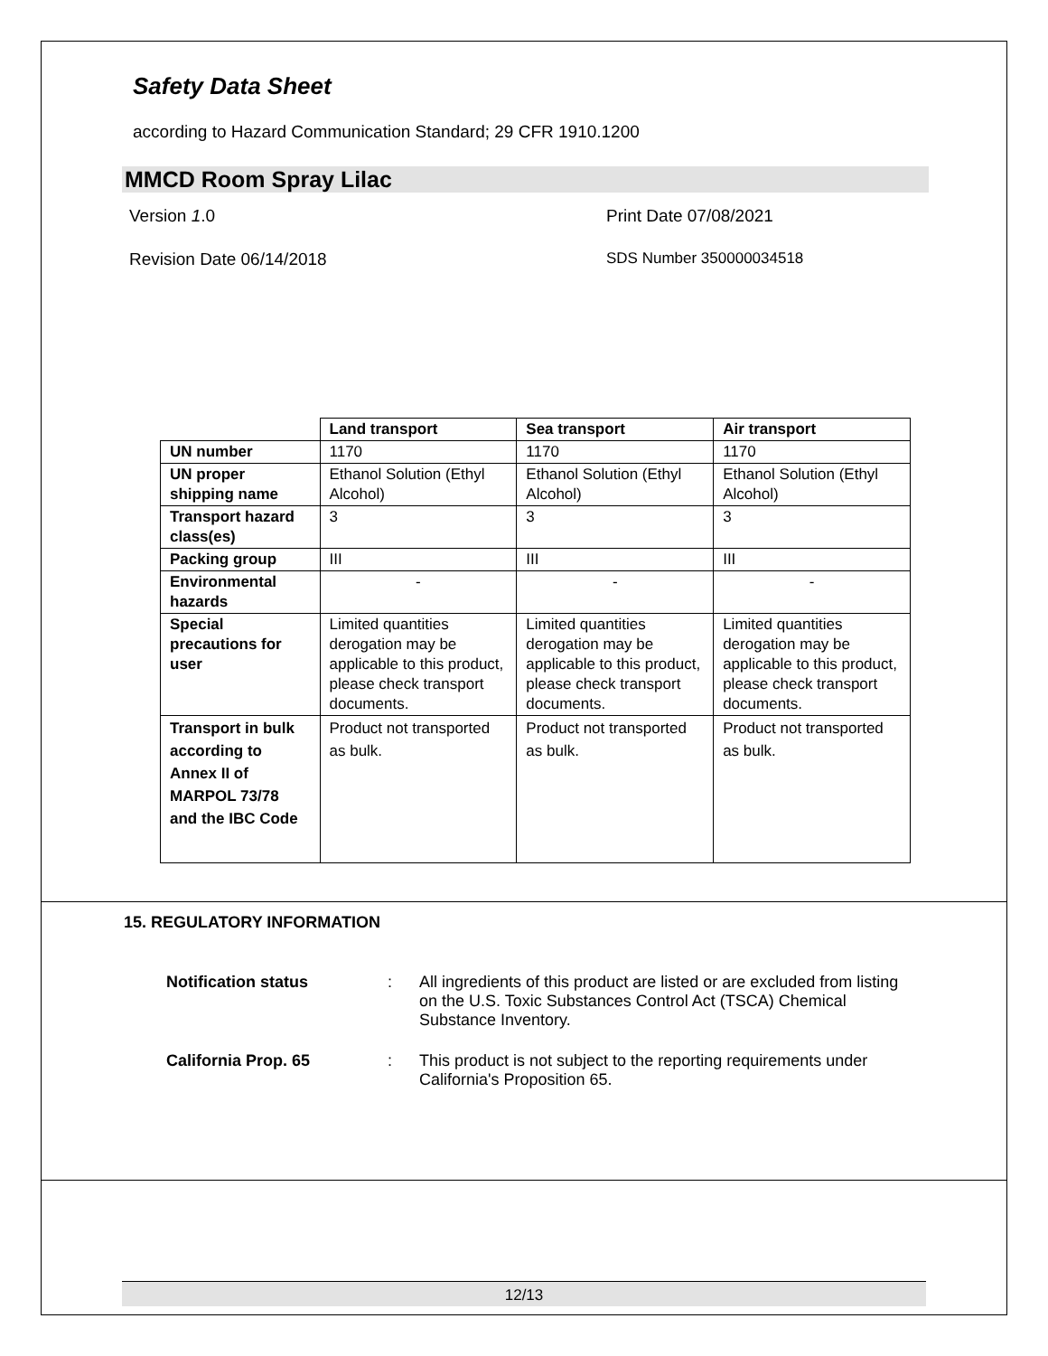Safety Data Sheet
according to Hazard Communication Standard; 29 CFR 1910.1200
MMCD Room Spray Lilac
Version 1.0 Print Date 07/08/2021
Revision Date 06/14/2018 SDS Number 350000034518
| | Land transport | Sea transport | Air transport |
| UN number | 1170 | 1170 | 1170 |
| UN proper shipping name | Ethanol Solution (Ethyl Alcohol) | Ethanol Solution (Ethyl Alcohol) | Ethanol Solution (Ethyl Alcohol) |
| Transport hazard class(es) | 3 | 3 | 3 |
| Packing group | III | III | III |
| Environmental hazards | - | - | - |
| Special precautions for user | Limited quantities derogation may be applicable to this product, please check transport documents. | Limited quantities derogation may be applicable to this product, please check transport documents. | Limited quantities derogation may be applicable to this product, please check transport documents. |
| Transport in bulk according to Annex II of MARPOL 73/78 and the IBC Code | Product not transported as bulk. | Product not transported as bulk. | Product not transported as bulk. |
15. REGULATORY INFORMATION
Notification status : All ingredients of this product are listed or are excluded from listing on the U.S. Toxic Substances Control Act (TSCA) Chemical Substance Inventory.
California Prop. 65 : This product is not subject to the reporting requirements under California's Proposition 65.
12/13